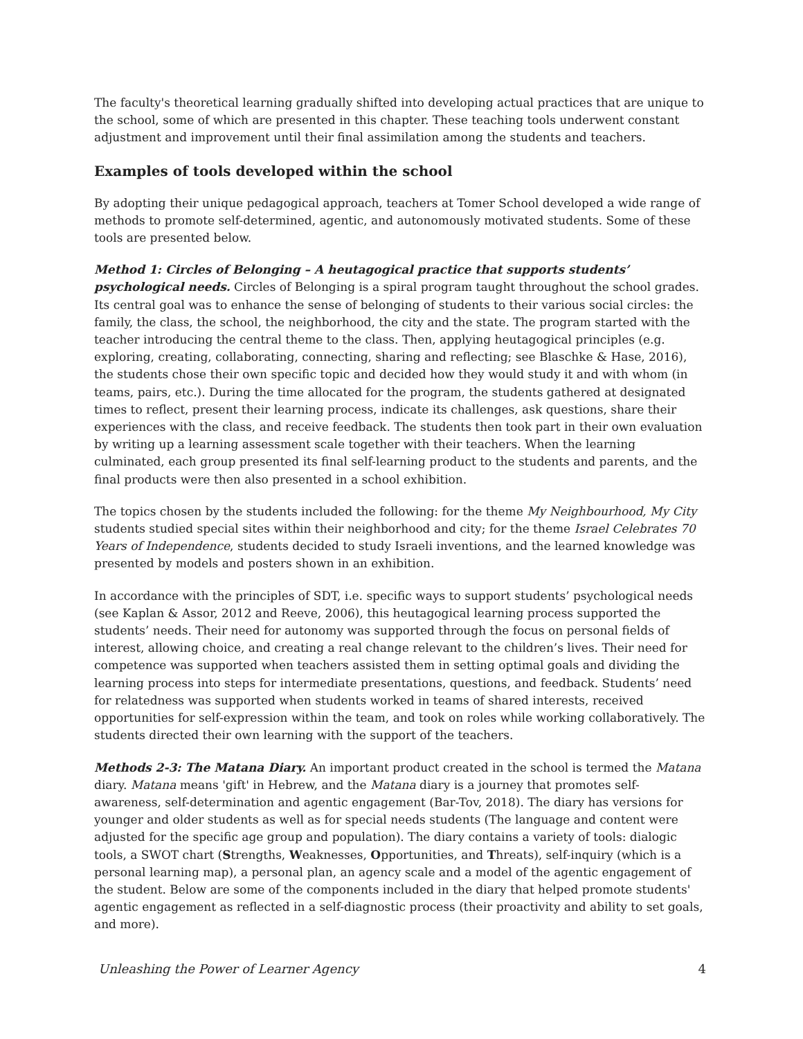The faculty's theoretical learning gradually shifted into developing actual practices that are unique to the school, some of which are presented in this chapter. These teaching tools underwent constant adjustment and improvement until their final assimilation among the students and teachers.
Examples of tools developed within the school
By adopting their unique pedagogical approach, teachers at Tomer School developed a wide range of methods to promote self-determined, agentic, and autonomously motivated students. Some of these tools are presented below.
Method 1: Circles of Belonging – A heutagogical practice that supports students’ psychological needs. Circles of Belonging is a spiral program taught throughout the school grades. Its central goal was to enhance the sense of belonging of students to their various social circles: the family, the class, the school, the neighborhood, the city and the state. The program started with the teacher introducing the central theme to the class. Then, applying heutagogical principles (e.g. exploring, creating, collaborating, connecting, sharing and reflecting; see Blaschke & Hase, 2016), the students chose their own specific topic and decided how they would study it and with whom (in teams, pairs, etc.). During the time allocated for the program, the students gathered at designated times to reflect, present their learning process, indicate its challenges, ask questions, share their experiences with the class, and receive feedback. The students then took part in their own evaluation by writing up a learning assessment scale together with their teachers. When the learning culminated, each group presented its final self-learning product to the students and parents, and the final products were then also presented in a school exhibition.
The topics chosen by the students included the following: for the theme My Neighbourhood, My City students studied special sites within their neighborhood and city; for the theme Israel Celebrates 70 Years of Independence, students decided to study Israeli inventions, and the learned knowledge was presented by models and posters shown in an exhibition.
In accordance with the principles of SDT, i.e. specific ways to support students’ psychological needs (see Kaplan & Assor, 2012 and Reeve, 2006), this heutagogical learning process supported the students’ needs. Their need for autonomy was supported through the focus on personal fields of interest, allowing choice, and creating a real change relevant to the children’s lives. Their need for competence was supported when teachers assisted them in setting optimal goals and dividing the learning process into steps for intermediate presentations, questions, and feedback. Students’ need for relatedness was supported when students worked in teams of shared interests, received opportunities for self-expression within the team, and took on roles while working collaboratively. The students directed their own learning with the support of the teachers.
Methods 2-3: The Matana Diary. An important product created in the school is termed the Matana diary. Matana means 'gift' in Hebrew, and the Matana diary is a journey that promotes self-awareness, self-determination and agentic engagement (Bar-Tov, 2018). The diary has versions for younger and older students as well as for special needs students (The language and content were adjusted for the specific age group and population). The diary contains a variety of tools: dialogic tools, a SWOT chart (Strengths, Weaknesses, Opportunities, and Threats), self-inquiry (which is a personal learning map), a personal plan, an agency scale and a model of the agentic engagement of the student. Below are some of the components included in the diary that helped promote students' agentic engagement as reflected in a self-diagnostic process (their proactivity and ability to set goals, and more).
Unleashing the Power of Learner Agency 4